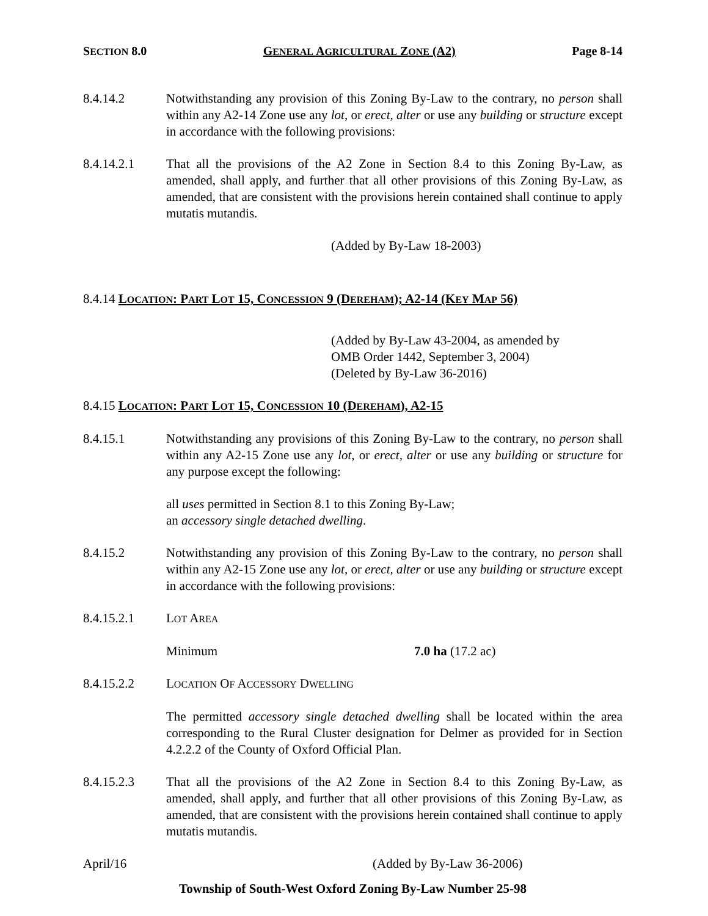SECTION 8.0 GENERAL AGRICULTURAL ZONE (A2) Page 8-14
8.4.14.2 Notwithstanding any provision of this Zoning By-Law to the contrary, no person shall within any A2-14 Zone use any lot, or erect, alter or use any building or structure except in accordance with the following provisions:
8.4.14.2.1 That all the provisions of the A2 Zone in Section 8.4 to this Zoning By-Law, as amended, shall apply, and further that all other provisions of this Zoning By-Law, as amended, that are consistent with the provisions herein contained shall continue to apply mutatis mutandis.
(Added by By-Law 18-2003)
8.4.14 LOCATION: PART LOT 15, CONCESSION 9 (DEREHAM); A2-14 (KEY MAP 56)
(Added by By-Law 43-2004, as amended by
OMB Order 1442, September 3, 2004)
(Deleted by By-Law 36-2016)
8.4.15 LOCATION: PART LOT 15, CONCESSION 10 (DEREHAM), A2-15
8.4.15.1 Notwithstanding any provisions of this Zoning By-Law to the contrary, no person shall within any A2-15 Zone use any lot, or erect, alter or use any building or structure for any purpose except the following:
all uses permitted in Section 8.1 to this Zoning By-Law;
an accessory single detached dwelling.
8.4.15.2 Notwithstanding any provision of this Zoning By-Law to the contrary, no person shall within any A2-15 Zone use any lot, or erect, alter or use any building or structure except in accordance with the following provisions:
8.4.15.2.1 LOT AREA
Minimum 7.0 ha (17.2 ac)
8.4.15.2.2 LOCATION OF ACCESSORY DWELLING
The permitted accessory single detached dwelling shall be located within the area corresponding to the Rural Cluster designation for Delmer as provided for in Section 4.2.2.2 of the County of Oxford Official Plan.
8.4.15.2.3 That all the provisions of the A2 Zone in Section 8.4 to this Zoning By-Law, as amended, shall apply, and further that all other provisions of this Zoning By-Law, as amended, that are consistent with the provisions herein contained shall continue to apply mutatis mutandis.
April/16 (Added by By-Law 36-2006)
Township of South-West Oxford Zoning By-Law Number 25-98